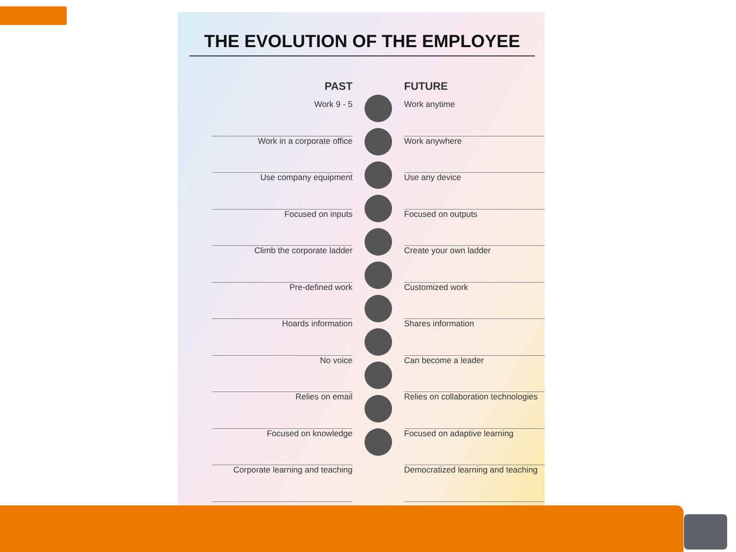THE EVOLUTION OF THE EMPLOYEE
PAST
Work 9 - 5
Work in a corporate office
Use company equipment
Focused on inputs
Climb the corporate ladder
Pre-defined work
Hoards information
No voice
Relies on email
Focused on knowledge
Corporate learning and teaching
FUTURE
Work anytime
Work anywhere
Use any device
Focused on outputs
Create your own ladder
Customized work
Shares information
Can become a leader
Relies on collaboration technologies
Focused on adaptive learning
Democratized learning and teaching